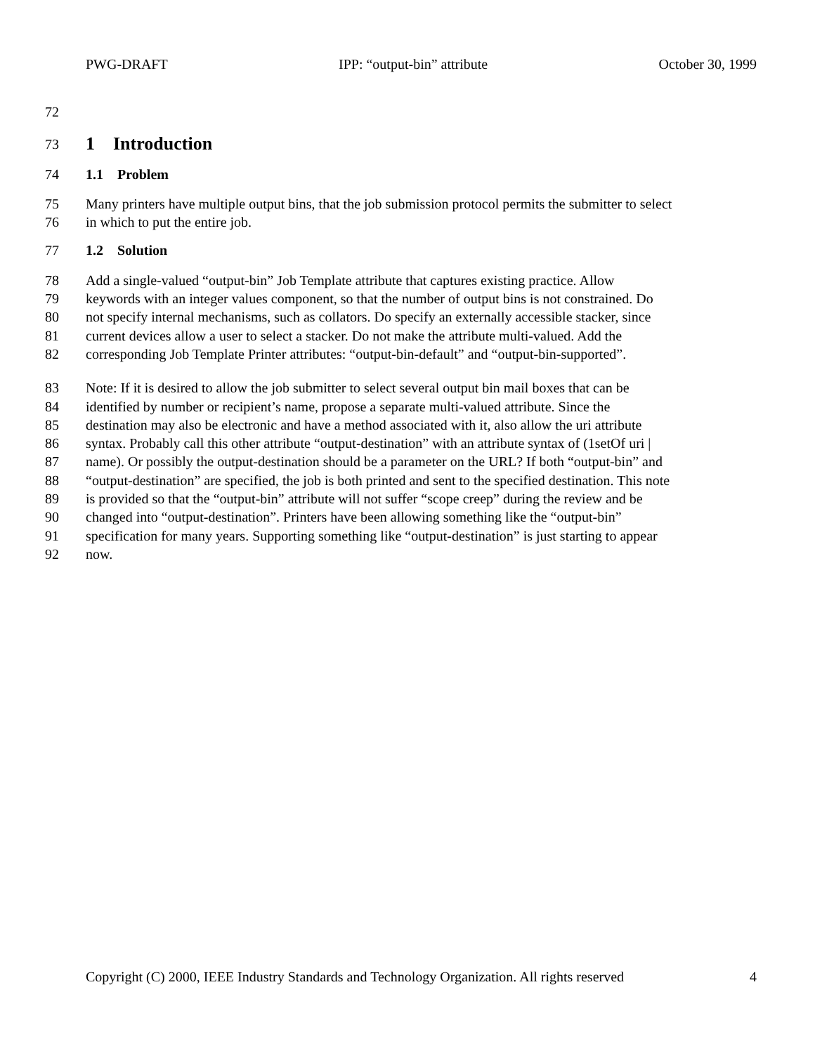PWG-DRAFT IPP: “output-bin” attribute October 30, 1999
72
73 1 Introduction
74 1.1 Problem
75 Many printers have multiple output bins, that the job submission protocol permits the submitter to select
76 in which to put the entire job.
77 1.2 Solution
78 Add a single-valued “output-bin” Job Template attribute that captures existing practice. Allow
79 keywords with an integer values component, so that the number of output bins is not constrained. Do
80 not specify internal mechanisms, such as collators. Do specify an externally accessible stacker, since
81 current devices allow a user to select a stacker. Do not make the attribute multi-valued. Add the
82 corresponding Job Template Printer attributes: “output-bin-default” and “output-bin-supported”.
83 Note: If it is desired to allow the job submitter to select several output bin mail boxes that can be
84 identified by number or recipient’s name, propose a separate multi-valued attribute. Since the
85 destination may also be electronic and have a method associated with it, also allow the uri attribute
86 syntax. Probably call this other attribute “output-destination” with an attribute syntax of (1setOf uri |
87 name). Or possibly the output-destination should be a parameter on the URL? If both “output-bin” and
88 “output-destination” are specified, the job is both printed and sent to the specified destination. This note
89 is provided so that the “output-bin” attribute will not suffer “scope creep” during the review and be
90 changed into “output-destination”. Printers have been allowing something like the “output-bin”
91 specification for many years. Supporting something like “output-destination” is just starting to appear
92 now.
Copyright (C) 2000, IEEE Industry Standards and Technology Organization. All rights reserved 4